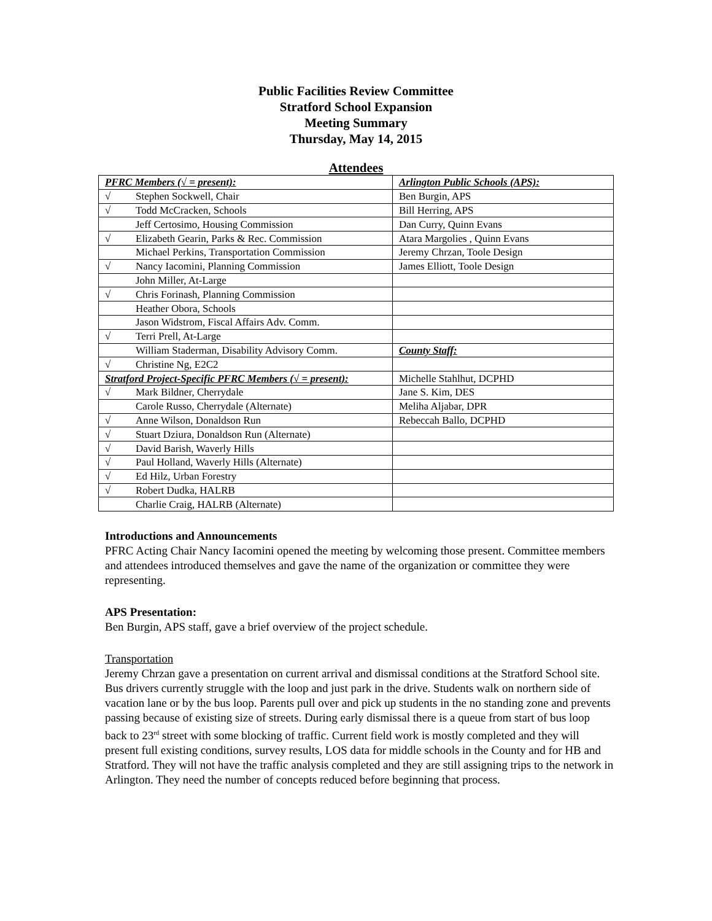Public Facilities Review Committee
Stratford School Expansion
Meeting Summary
Thursday, May 14, 2015
Attendees
| PFRC Members (√ = present): | Arlington Public Schools (APS): |
| √ Stephen Sockwell, Chair | Ben Burgin, APS |
| √ Todd McCracken, Schools | Bill Herring, APS |
| Jeff Certosimo, Housing Commission | Dan Curry, Quinn Evans |
| √ Elizabeth Gearin, Parks & Rec. Commission | Atara Margolies , Quinn Evans |
| Michael Perkins, Transportation Commission | Jeremy Chrzan, Toole Design |
| √ Nancy Iacomini, Planning Commission | James Elliott, Toole Design |
| John Miller, At-Large | |
| √ Chris Forinash, Planning Commission | |
| Heather Obora, Schools | |
| Jason Widstrom, Fiscal Affairs Adv. Comm. | |
| √ Terri Prell, At-Large | |
| William Staderman, Disability Advisory Comm. | County Staff: |
| √ Christine Ng, E2C2 | |
| Stratford Project-Specific PFRC Members (√ = present): | Michelle Stahlhut, DCPHD |
| √ Mark Bildner, Cherrydale | Jane S. Kim, DES |
| Carole Russo, Cherrydale (Alternate) | Meliha Aljabar, DPR |
| √ Anne Wilson, Donaldson Run | Rebeccah Ballo, DCPHD |
| √ Stuart Dziura, Donaldson Run (Alternate) | |
| √ David Barish, Waverly Hills | |
| √ Paul Holland, Waverly Hills (Alternate) | |
| √ Ed Hilz, Urban Forestry | |
| √ Robert Dudka, HALRB | |
| Charlie Craig, HALRB (Alternate) | |
Introductions and Announcements
PFRC Acting Chair Nancy Iacomini opened the meeting by welcoming those present. Committee members and attendees introduced themselves and gave the name of the organization or committee they were representing.
APS Presentation:
Ben Burgin, APS staff, gave a brief overview of the project schedule.
Transportation
Jeremy Chrzan gave a presentation on current arrival and dismissal conditions at the Stratford School site. Bus drivers currently struggle with the loop and just park in the drive. Students walk on northern side of vacation lane or by the bus loop. Parents pull over and pick up students in the no standing zone and prevents passing because of existing size of streets. During early dismissal there is a queue from start of bus loop back to 23<sup>rd</sup> street with some blocking of traffic. Current field work is mostly completed and they will present full existing conditions, survey results, LOS data for middle schools in the County and for HB and Stratford. They will not have the traffic analysis completed and they are still assigning trips to the network in Arlington. They need the number of concepts reduced before beginning that process.